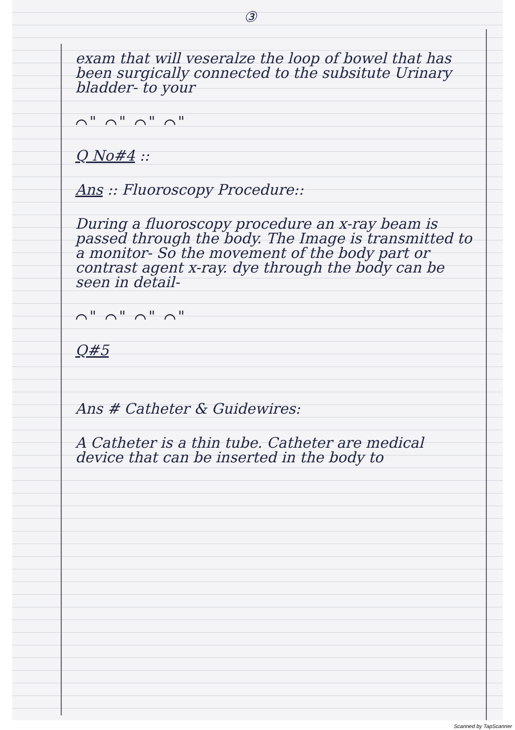③
exam that will veseralze the loop of bowel that has been surgically connected to the subsitute Urinary bladder- to your
⌒" ⌒" ⌒" ⌒"
Q No#4 ::
Ans :: Fluoroscopy Procedure::
During a fluoroscopy procedure an x-ray beam is passed through the body. The Image is transmitted to a monitor- So the movement of the body part or contrast agent x-ray. dye through the body can be seen in detail-
⌒" ⌒" ⌒" ⌒"
Q#5
Ans # Catheter & Guidewires:
A Catheter is a thin tube. Catheter are medical device that can be inserted in the body to
Scanned by TapScanner